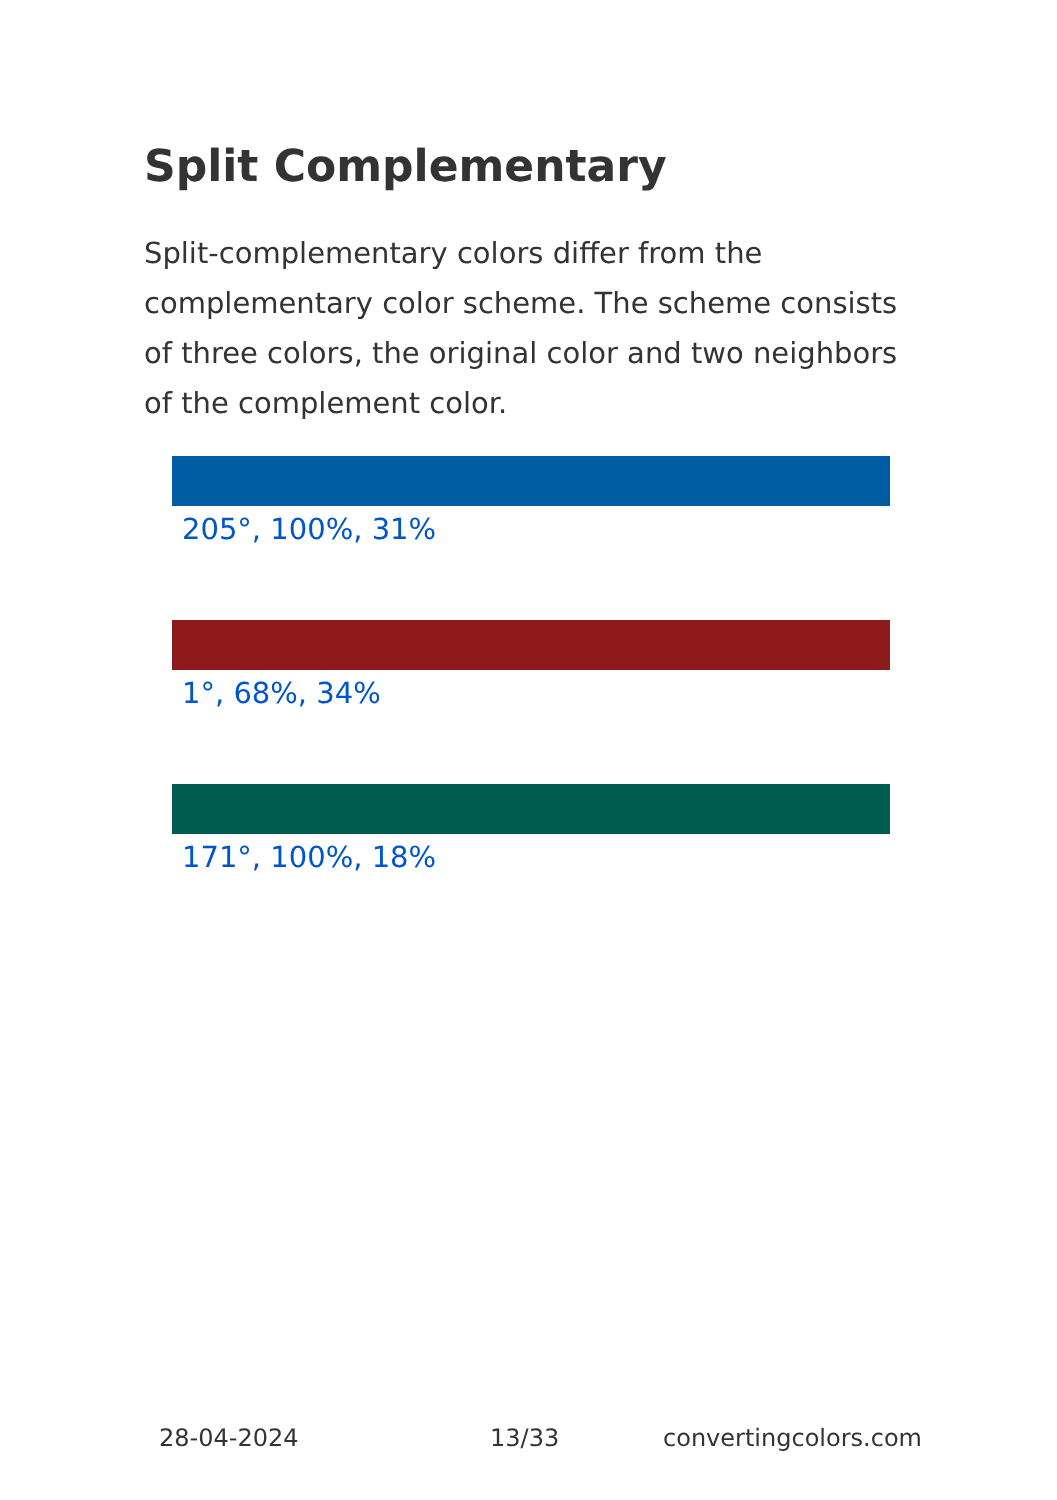Split Complementary
Split-complementary colors differ from the complementary color scheme. The scheme consists of three colors, the original color and two neighbors of the complement color.
205°, 100%, 31%
1°, 68%, 34%
171°, 100%, 18%
28-04-2024 13/33 convertingcolors.com